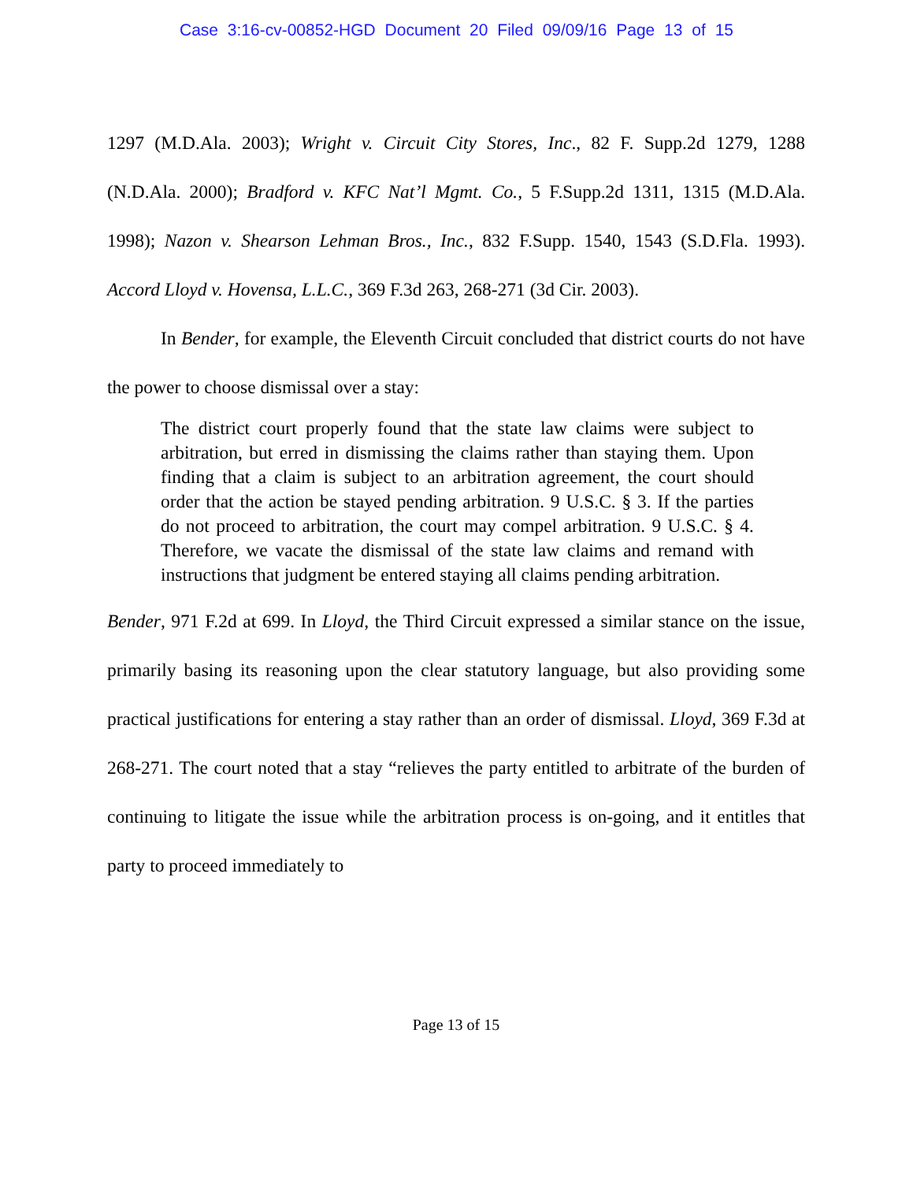Case 3:16-cv-00852-HGD Document 20 Filed 09/09/16 Page 13 of 15
1297 (M.D.Ala. 2003); Wright v. Circuit City Stores, Inc., 82 F. Supp.2d 1279, 1288 (N.D.Ala. 2000); Bradford v. KFC Nat’l Mgmt. Co., 5 F.Supp.2d 1311, 1315 (M.D.Ala. 1998); Nazon v. Shearson Lehman Bros., Inc., 832 F.Supp. 1540, 1543 (S.D.Fla. 1993). Accord Lloyd v. Hovensa, L.L.C., 369 F.3d 263, 268-271 (3d Cir. 2003).
In Bender, for example, the Eleventh Circuit concluded that district courts do not have the power to choose dismissal over a stay:
The district court properly found that the state law claims were subject to arbitration, but erred in dismissing the claims rather than staying them. Upon finding that a claim is subject to an arbitration agreement, the court should order that the action be stayed pending arbitration. 9 U.S.C. § 3. If the parties do not proceed to arbitration, the court may compel arbitration. 9 U.S.C. § 4. Therefore, we vacate the dismissal of the state law claims and remand with instructions that judgment be entered staying all claims pending arbitration.
Bender, 971 F.2d at 699. In Lloyd, the Third Circuit expressed a similar stance on the issue, primarily basing its reasoning upon the clear statutory language, but also providing some practical justifications for entering a stay rather than an order of dismissal. Lloyd, 369 F.3d at 268-271. The court noted that a stay “relieves the party entitled to arbitrate of the burden of continuing to litigate the issue while the arbitration process is on-going, and it entitles that party to proceed immediately to
Page 13 of 15